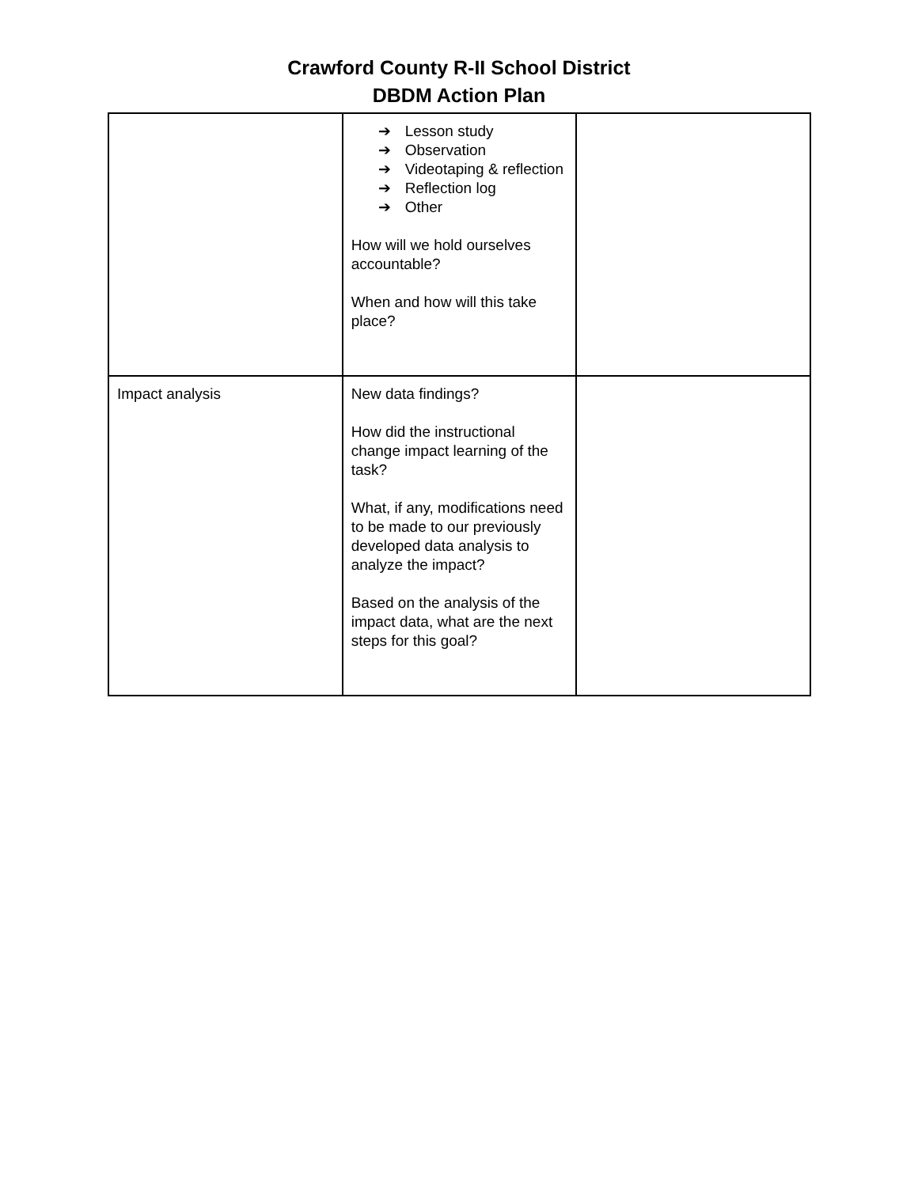Crawford County R-II School District
DBDM Action Plan
| | ➔ Lesson study ➔ Observation ➔ Videotaping & reflection ➔ Reflection log ➔ Other How will we hold ourselves accountable? When and how will this take place? | |
| Impact analysis | New data findings? How did the instructional change impact learning of the task? What, if any, modifications need to be made to our previously developed data analysis to analyze the impact? Based on the analysis of the impact data, what are the next steps for this goal? | |